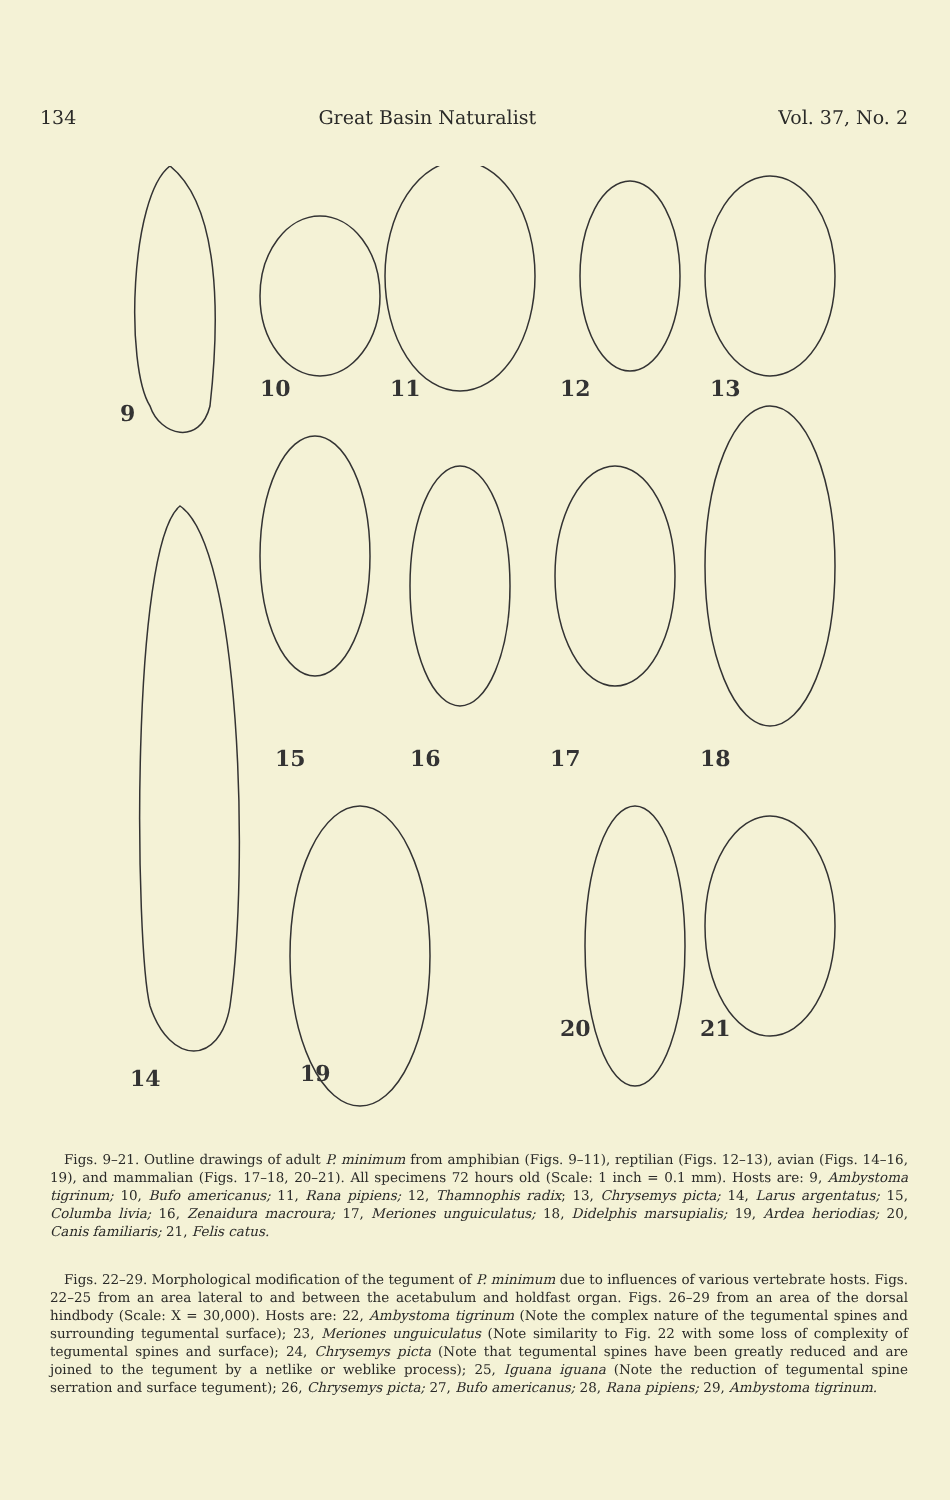134 Great Basin Naturalist Vol. 37, No. 2
9
10
11
12
13
15
16
17
18
14
19
20
21
Figs. 9–21. Outline drawings of adult P. minimum from amphibian (Figs. 9–11), reptilian (Figs. 12–13), avian (Figs. 14–16, 19), and mammalian (Figs. 17–18, 20–21). All specimens 72 hours old (Scale: 1 inch = 0.1 mm). Hosts are: 9, Ambystoma tigrinum; 10, Bufo americanus; 11, Rana pipiens; 12, Thamnophis radix; 13, Chrysemys picta; 14, Larus argentatus; 15, Columba livia; 16, Zenaidura macroura; 17, Meriones unguiculatus; 18, Didelphis marsupialis; 19, Ardea heriodias; 20, Canis familiaris; 21, Felis catus.
Figs. 22–29. Morphological modification of the tegument of P. minimum due to influences of various vertebrate hosts. Figs. 22–25 from an area lateral to and between the acetabulum and holdfast organ. Figs. 26–29 from an area of the dorsal hindbody (Scale: X = 30,000). Hosts are: 22, Ambystoma tigrinum (Note the complex nature of the tegumental spines and surrounding tegumental surface); 23, Meriones unguiculatus (Note similarity to Fig. 22 with some loss of complexity of tegumental spines and surface); 24, Chrysemys picta (Note that tegumental spines have been greatly reduced and are joined to the tegument by a netlike or weblike process); 25, Iguana iguana (Note the reduction of tegumental spine serration and surface tegument); 26, Chrysemys picta; 27, Bufo americanus; 28, Rana pipiens; 29, Ambystoma tigrinum.